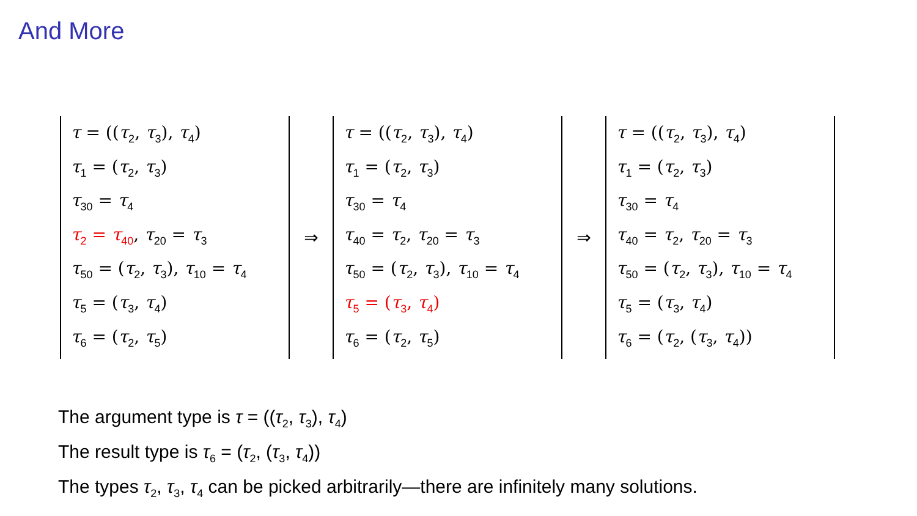And More
τ = ((τ<sub>2</sub>, τ<sub>3</sub>), τ<sub>4</sub>)
τ<sub>1</sub> = (τ<sub>2</sub>, τ<sub>3</sub>)
τ<sub>30</sub> = τ<sub>4</sub>
τ<sub>2</sub> = τ<sub>40</sub>, τ<sub>20</sub> = τ<sub>3</sub>
τ<sub>50</sub> = (τ<sub>2</sub>, τ<sub>3</sub>), τ<sub>10</sub> = τ<sub>4</sub>
τ<sub>5</sub> = (τ<sub>3</sub>, τ<sub>4</sub>)
τ<sub>6</sub> = (τ<sub>2</sub>, τ<sub>5</sub>)
⇒
τ = ((τ<sub>2</sub>, τ<sub>3</sub>), τ<sub>4</sub>)
τ<sub>1</sub> = (τ<sub>2</sub>, τ<sub>3</sub>)
τ<sub>30</sub> = τ<sub>4</sub>
τ<sub>40</sub> = τ<sub>2</sub>, τ<sub>20</sub> = τ<sub>3</sub>
τ<sub>50</sub> = (τ<sub>2</sub>, τ<sub>3</sub>), τ<sub>10</sub> = τ<sub>4</sub>
τ<sub>5</sub> = (τ<sub>3</sub>, τ<sub>4</sub>)
τ<sub>6</sub> = (τ<sub>2</sub>, τ<sub>5</sub>)
⇒
τ = ((τ<sub>2</sub>, τ<sub>3</sub>), τ<sub>4</sub>)
τ<sub>1</sub> = (τ<sub>2</sub>, τ<sub>3</sub>)
τ<sub>30</sub> = τ<sub>4</sub>
τ<sub>40</sub> = τ<sub>2</sub>, τ<sub>20</sub> = τ<sub>3</sub>
τ<sub>50</sub> = (τ<sub>2</sub>, τ<sub>3</sub>), τ<sub>10</sub> = τ<sub>4</sub>
τ<sub>5</sub> = (τ<sub>3</sub>, τ<sub>4</sub>)
τ<sub>6</sub> = (τ<sub>2</sub>, (τ<sub>3</sub>, τ<sub>4</sub>))
The argument type is τ = ((τ<sub>2</sub>, τ<sub>3</sub>), τ<sub>4</sub>)
The result type is τ<sub>6</sub> = (τ<sub>2</sub>, (τ<sub>3</sub>, τ<sub>4</sub>))
The types τ<sub>2</sub>, τ<sub>3</sub>, τ<sub>4</sub> can be picked arbitrarily—there are infinitely many solutions.